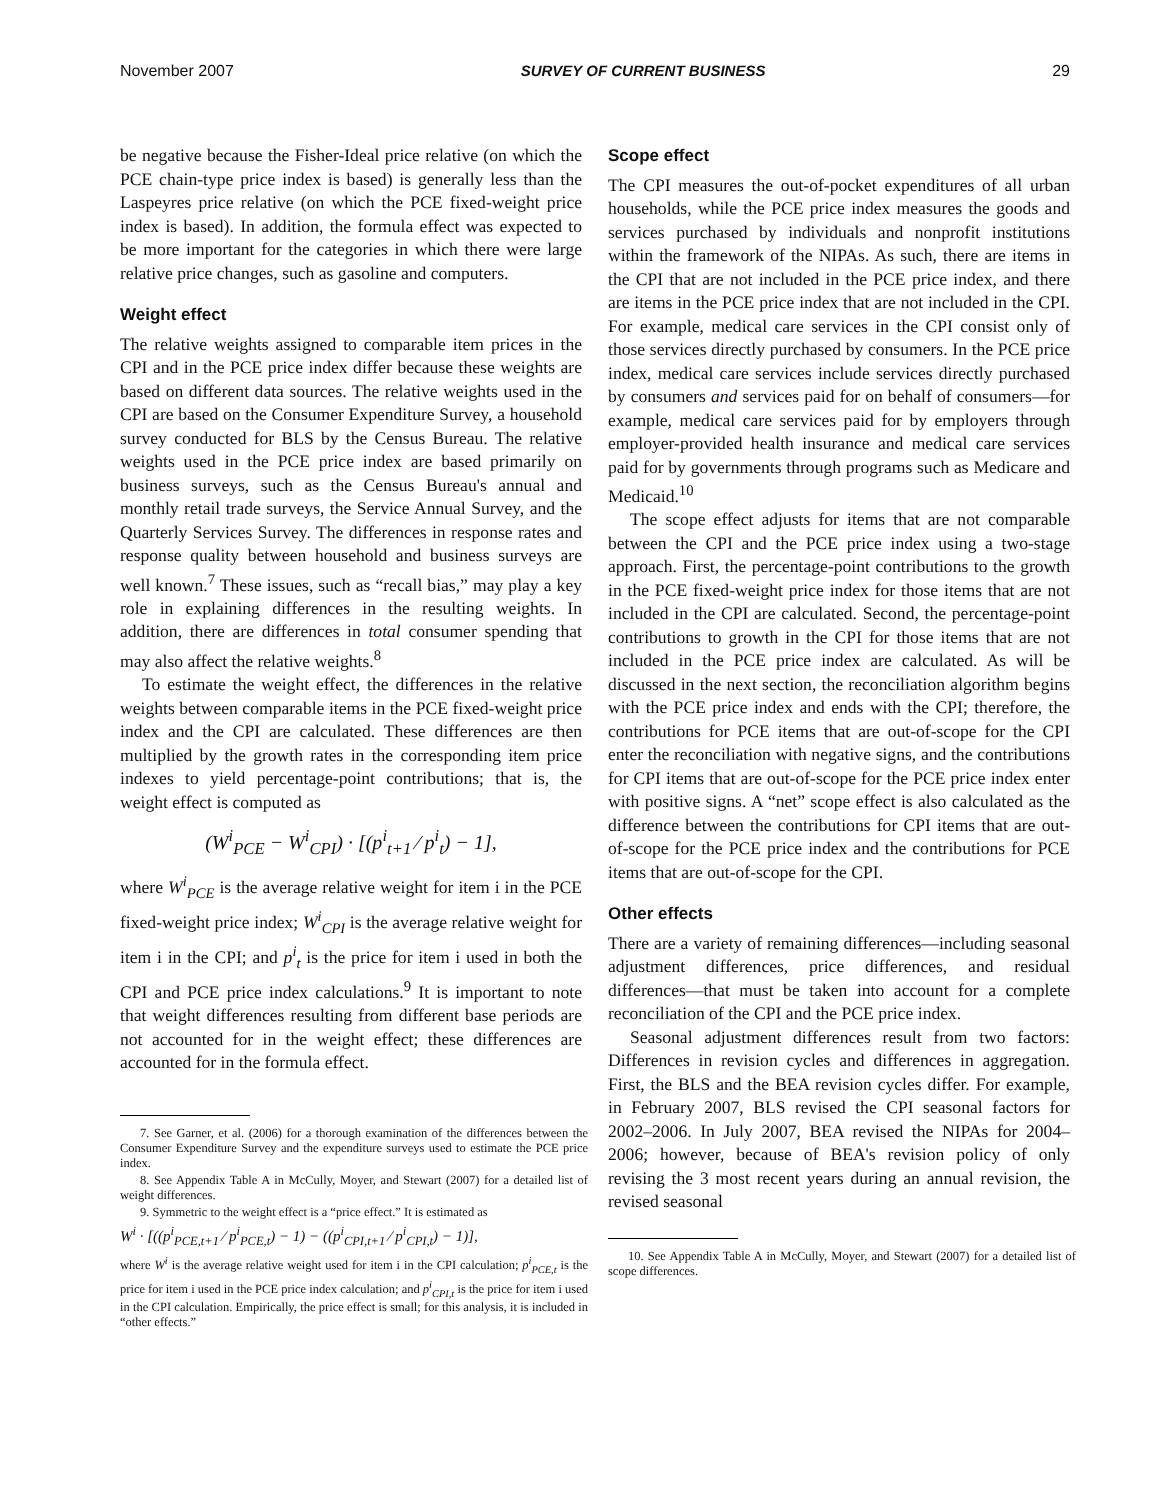November 2007 SURVEY OF CURRENT BUSINESS 29
be negative because the Fisher-Ideal price relative (on which the PCE chain-type price index is based) is generally less than the Laspeyres price relative (on which the PCE fixed-weight price index is based). In addition, the formula effect was expected to be more important for the categories in which there were large relative price changes, such as gasoline and computers.
Weight effect
The relative weights assigned to comparable item prices in the CPI and in the PCE price index differ because these weights are based on different data sources. The relative weights used in the CPI are based on the Consumer Expenditure Survey, a household survey conducted for BLS by the Census Bureau. The relative weights used in the PCE price index are based primarily on business surveys, such as the Census Bureau's annual and monthly retail trade surveys, the Service Annual Survey, and the Quarterly Services Survey. The differences in response rates and response quality between household and business surveys are well known.<sup>7</sup> These issues, such as “recall bias,” may play a key role in explaining differences in the resulting weights. In addition, there are differences in total consumer spending that may also affect the relative weights.<sup>8</sup>
To estimate the weight effect, the differences in the relative weights between comparable items in the PCE fixed-weight price index and the CPI are calculated. These differences are then multiplied by the growth rates in the corresponding item price indexes to yield percentage-point contributions; that is, the weight effect is computed as
(W<sup>i</sup><sub>PCE</sub> − W<sup>i</sup><sub>CPI</sub>) · [(p<sup>i</sup><sub>t+1</sub> ⁄ p<sup>i</sup><sub>t</sub>) − 1],
where W<sup>i</sup><sub>PCE</sub> is the average relative weight for item i in the PCE fixed-weight price index; W<sup>i</sup><sub>CPI</sub> is the average relative weight for item i in the CPI; and p<sup>i</sup><sub>t</sub> is the price for item i used in both the CPI and PCE price index calculations.<sup>9</sup> It is important to note that weight differences resulting from different base periods are not accounted for in the weight effect; these differences are accounted for in the formula effect.
7. See Garner, et al. (2006) for a thorough examination of the differences between the Consumer Expenditure Survey and the expenditure surveys used to estimate the PCE price index.
8. See Appendix Table A in McCully, Moyer, and Stewart (2007) for a detailed list of weight differences.
9. Symmetric to the weight effect is a “price effect.” It is estimated as
W<sup>i</sup> · [((p<sup>i</sup><sub>PCE,t+1</sub> ⁄ p<sup>i</sup><sub>PCE,t</sub>) − 1) − ((p<sup>i</sup><sub>CPI,t+1</sub> ⁄ p<sup>i</sup><sub>CPI,t</sub>) − 1)],
where W<sup>i</sup> is the average relative weight used for item i in the CPI calculation; p<sup>i</sup><sub>PCE,t</sub> is the price for item i used in the PCE price index calculation; and p<sup>i</sup><sub>CPI,t</sub> is the price for item i used in the CPI calculation. Empirically, the price effect is small; for this analysis, it is included in “other effects.”
Scope effect
The CPI measures the out-of-pocket expenditures of all urban households, while the PCE price index measures the goods and services purchased by individuals and nonprofit institutions within the framework of the NIPAs. As such, there are items in the CPI that are not included in the PCE price index, and there are items in the PCE price index that are not included in the CPI. For example, medical care services in the CPI consist only of those services directly purchased by consumers. In the PCE price index, medical care services include services directly purchased by consumers and services paid for on behalf of consumers—for example, medical care services paid for by employers through employer-provided health insurance and medical care services paid for by governments through programs such as Medicare and Medicaid.<sup>10</sup>
The scope effect adjusts for items that are not comparable between the CPI and the PCE price index using a two-stage approach. First, the percentage-point contributions to the growth in the PCE fixed-weight price index for those items that are not included in the CPI are calculated. Second, the percentage-point contributions to growth in the CPI for those items that are not included in the PCE price index are calculated. As will be discussed in the next section, the reconciliation algorithm begins with the PCE price index and ends with the CPI; therefore, the contributions for PCE items that are out-of-scope for the CPI enter the reconciliation with negative signs, and the contributions for CPI items that are out-of-scope for the PCE price index enter with positive signs. A “net” scope effect is also calculated as the difference between the contributions for CPI items that are out-of-scope for the PCE price index and the contributions for PCE items that are out-of-scope for the CPI.
Other effects
There are a variety of remaining differences—including seasonal adjustment differences, price differences, and residual differences—that must be taken into account for a complete reconciliation of the CPI and the PCE price index.
Seasonal adjustment differences result from two factors: Differences in revision cycles and differences in aggregation. First, the BLS and the BEA revision cycles differ. For example, in February 2007, BLS revised the CPI seasonal factors for 2002–2006. In July 2007, BEA revised the NIPAs for 2004–2006; however, because of BEA's revision policy of only revising the 3 most recent years during an annual revision, the revised seasonal
10. See Appendix Table A in McCully, Moyer, and Stewart (2007) for a detailed list of scope differences.